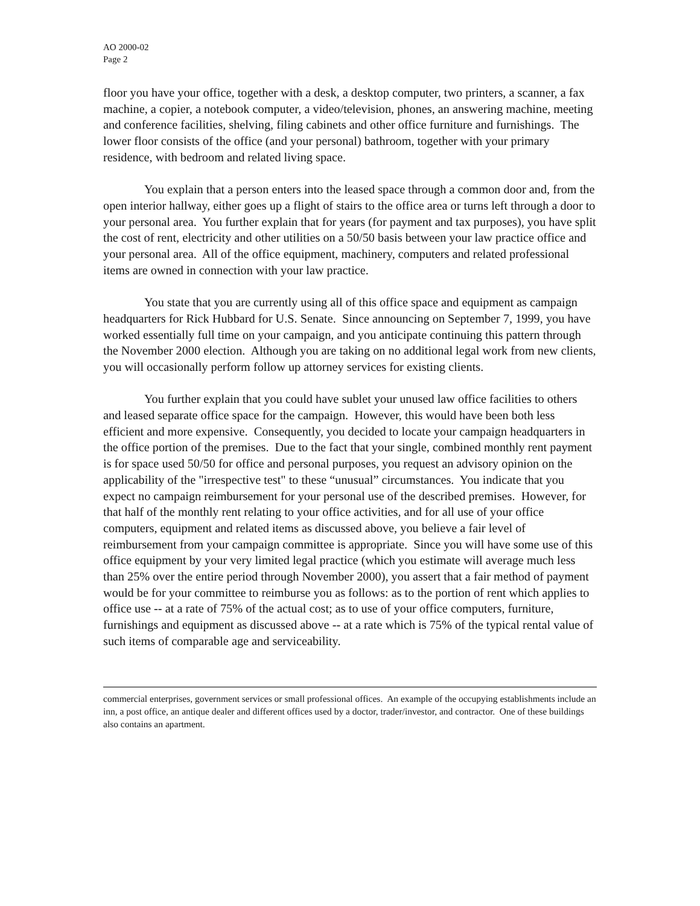AO 2000-02
Page 2
floor you have your office, together with a desk, a desktop computer, two printers, a scanner, a fax machine, a copier, a notebook computer, a video/television, phones, an answering machine, meeting and conference facilities, shelving, filing cabinets and other office furniture and furnishings. The lower floor consists of the office (and your personal) bathroom, together with your primary residence, with bedroom and related living space.
You explain that a person enters into the leased space through a common door and, from the open interior hallway, either goes up a flight of stairs to the office area or turns left through a door to your personal area. You further explain that for years (for payment and tax purposes), you have split the cost of rent, electricity and other utilities on a 50/50 basis between your law practice office and your personal area. All of the office equipment, machinery, computers and related professional items are owned in connection with your law practice.
You state that you are currently using all of this office space and equipment as campaign headquarters for Rick Hubbard for U.S. Senate. Since announcing on September 7, 1999, you have worked essentially full time on your campaign, and you anticipate continuing this pattern through the November 2000 election. Although you are taking on no additional legal work from new clients, you will occasionally perform follow up attorney services for existing clients.
You further explain that you could have sublet your unused law office facilities to others and leased separate office space for the campaign. However, this would have been both less efficient and more expensive. Consequently, you decided to locate your campaign headquarters in the office portion of the premises. Due to the fact that your single, combined monthly rent payment is for space used 50/50 for office and personal purposes, you request an advisory opinion on the applicability of the "irrespective test" to these “unusual” circumstances. You indicate that you expect no campaign reimbursement for your personal use of the described premises. However, for that half of the monthly rent relating to your office activities, and for all use of your office computers, equipment and related items as discussed above, you believe a fair level of reimbursement from your campaign committee is appropriate. Since you will have some use of this office equipment by your very limited legal practice (which you estimate will average much less than 25% over the entire period through November 2000), you assert that a fair method of payment would be for your committee to reimburse you as follows: as to the portion of rent which applies to office use -- at a rate of 75% of the actual cost; as to use of your office computers, furniture, furnishings and equipment as discussed above -- at a rate which is 75% of the typical rental value of such items of comparable age and serviceability.
commercial enterprises, government services or small professional offices. An example of the occupying establishments include an inn, a post office, an antique dealer and different offices used by a doctor, trader/investor, and contractor. One of these buildings also contains an apartment.